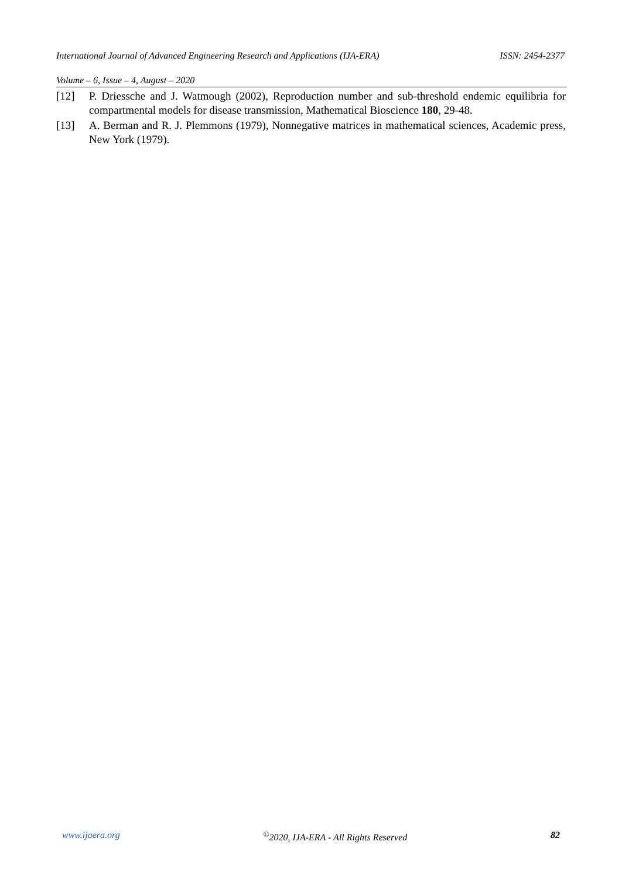International Journal of Advanced Engineering Research and Applications (IJA-ERA) ISSN: 2454-2377
Volume – 6, Issue – 4, August – 2020
[12] P. Driessche and J. Watmough (2002), Reproduction number and sub-threshold endemic equilibria for compartmental models for disease transmission, Mathematical Bioscience 180, 29-48.
[13] A. Berman and R. J. Plemmons (1979), Nonnegative matrices in mathematical sciences, Academic press, New York (1979).
www.ijaera.org<sup>©</sup>2020, IJA-ERA - All Rights Reserved 82